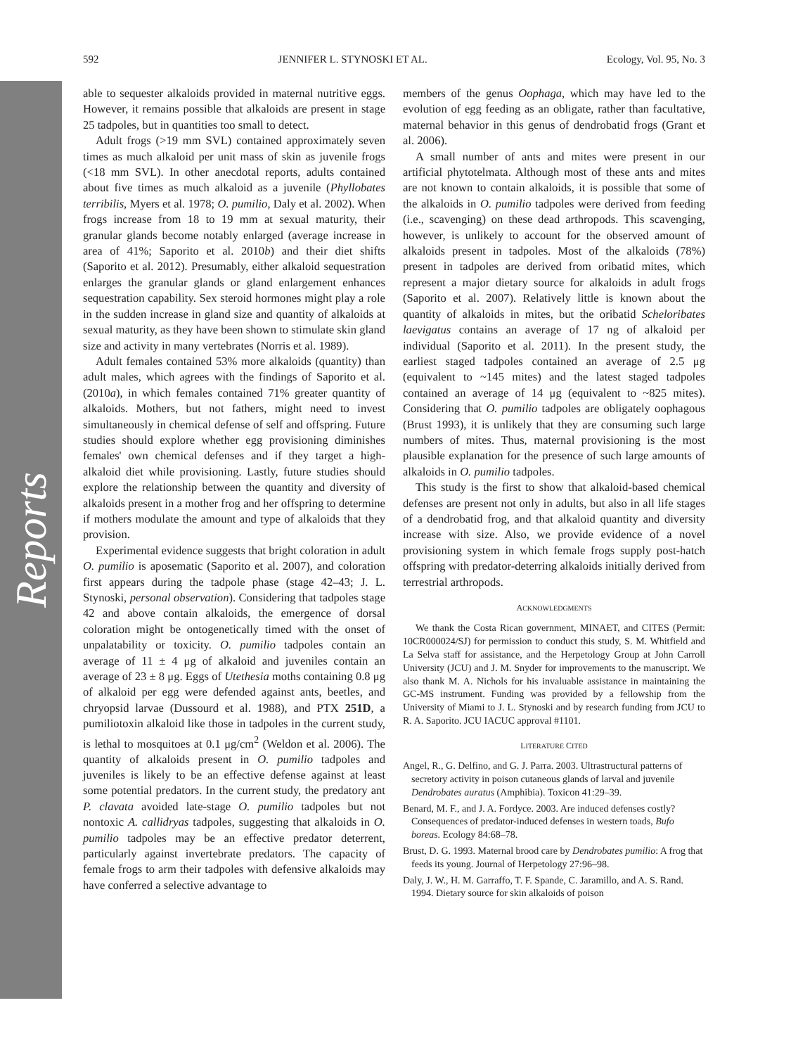Reports
592 JENNIFER L. STYNOSKI ET AL. Ecology, Vol. 95, No. 3
able to sequester alkaloids provided in maternal nutritive eggs. However, it remains possible that alkaloids are present in stage 25 tadpoles, but in quantities too small to detect.
Adult frogs (>19 mm SVL) contained approximately seven times as much alkaloid per unit mass of skin as juvenile frogs (<18 mm SVL). In other anecdotal reports, adults contained about five times as much alkaloid as a juvenile (Phyllobates terribilis, Myers et al. 1978; O. pumilio, Daly et al. 2002). When frogs increase from 18 to 19 mm at sexual maturity, their granular glands become notably enlarged (average increase in area of 41%; Saporito et al. 2010b) and their diet shifts (Saporito et al. 2012). Presumably, either alkaloid sequestration enlarges the granular glands or gland enlargement enhances sequestration capability. Sex steroid hormones might play a role in the sudden increase in gland size and quantity of alkaloids at sexual maturity, as they have been shown to stimulate skin gland size and activity in many vertebrates (Norris et al. 1989).
Adult females contained 53% more alkaloids (quantity) than adult males, which agrees with the findings of Saporito et al. (2010a), in which females contained 71% greater quantity of alkaloids. Mothers, but not fathers, might need to invest simultaneously in chemical defense of self and offspring. Future studies should explore whether egg provisioning diminishes females' own chemical defenses and if they target a high-alkaloid diet while provisioning. Lastly, future studies should explore the relationship between the quantity and diversity of alkaloids present in a mother frog and her offspring to determine if mothers modulate the amount and type of alkaloids that they provision.
Experimental evidence suggests that bright coloration in adult O. pumilio is aposematic (Saporito et al. 2007), and coloration first appears during the tadpole phase (stage 42–43; J. L. Stynoski, personal observation). Considering that tadpoles stage 42 and above contain alkaloids, the emergence of dorsal coloration might be ontogenetically timed with the onset of unpalatability or toxicity. O. pumilio tadpoles contain an average of 11 ± 4 μg of alkaloid and juveniles contain an average of 23 ± 8 μg. Eggs of Utethesia moths containing 0.8 μg of alkaloid per egg were defended against ants, beetles, and chryopsid larvae (Dussourd et al. 1988), and PTX 251D, a pumiliotoxin alkaloid like those in tadpoles in the current study, is lethal to mosquitoes at 0.1 μg/cm<sup>2</sup> (Weldon et al. 2006). The quantity of alkaloids present in O. pumilio tadpoles and juveniles is likely to be an effective defense against at least some potential predators. In the current study, the predatory ant P. clavata avoided late-stage O. pumilio tadpoles but not nontoxic A. callidryas tadpoles, suggesting that alkaloids in O. pumilio tadpoles may be an effective predator deterrent, particularly against invertebrate predators. The capacity of female frogs to arm their tadpoles with defensive alkaloids may have conferred a selective advantage to
members of the genus Oophaga, which may have led to the evolution of egg feeding as an obligate, rather than facultative, maternal behavior in this genus of dendrobatid frogs (Grant et al. 2006).
A small number of ants and mites were present in our artificial phytotelmata. Although most of these ants and mites are not known to contain alkaloids, it is possible that some of the alkaloids in O. pumilio tadpoles were derived from feeding (i.e., scavenging) on these dead arthropods. This scavenging, however, is unlikely to account for the observed amount of alkaloids present in tadpoles. Most of the alkaloids (78%) present in tadpoles are derived from oribatid mites, which represent a major dietary source for alkaloids in adult frogs (Saporito et al. 2007). Relatively little is known about the quantity of alkaloids in mites, but the oribatid Scheloribates laevigatus contains an average of 17 ng of alkaloid per individual (Saporito et al. 2011). In the present study, the earliest staged tadpoles contained an average of 2.5 μg (equivalent to ~145 mites) and the latest staged tadpoles contained an average of 14 μg (equivalent to ~825 mites). Considering that O. pumilio tadpoles are obligately oophagous (Brust 1993), it is unlikely that they are consuming such large numbers of mites. Thus, maternal provisioning is the most plausible explanation for the presence of such large amounts of alkaloids in O. pumilio tadpoles.
This study is the first to show that alkaloid-based chemical defenses are present not only in adults, but also in all life stages of a dendrobatid frog, and that alkaloid quantity and diversity increase with size. Also, we provide evidence of a novel provisioning system in which female frogs supply post-hatch offspring with predator-deterring alkaloids initially derived from terrestrial arthropods.
ACKNOWLEDGMENTS
We thank the Costa Rican government, MINAET, and CITES (Permit: 10CR000024/SJ) for permission to conduct this study, S. M. Whitfield and La Selva staff for assistance, and the Herpetology Group at John Carroll University (JCU) and J. M. Snyder for improvements to the manuscript. We also thank M. A. Nichols for his invaluable assistance in maintaining the GC-MS instrument. Funding was provided by a fellowship from the University of Miami to J. L. Stynoski and by research funding from JCU to R. A. Saporito. JCU IACUC approval #1101.
LITERATURE CITED
Angel, R., G. Delfino, and G. J. Parra. 2003. Ultrastructural patterns of secretory activity in poison cutaneous glands of larval and juvenile Dendrobates auratus (Amphibia). Toxicon 41:29–39.
Benard, M. F., and J. A. Fordyce. 2003. Are induced defenses costly? Consequences of predator-induced defenses in western toads, Bufo boreas. Ecology 84:68–78.
Brust, D. G. 1993. Maternal brood care by Dendrobates pumilio: A frog that feeds its young. Journal of Herpetology 27:96–98.
Daly, J. W., H. M. Garraffo, T. F. Spande, C. Jaramillo, and A. S. Rand. 1994. Dietary source for skin alkaloids of poison